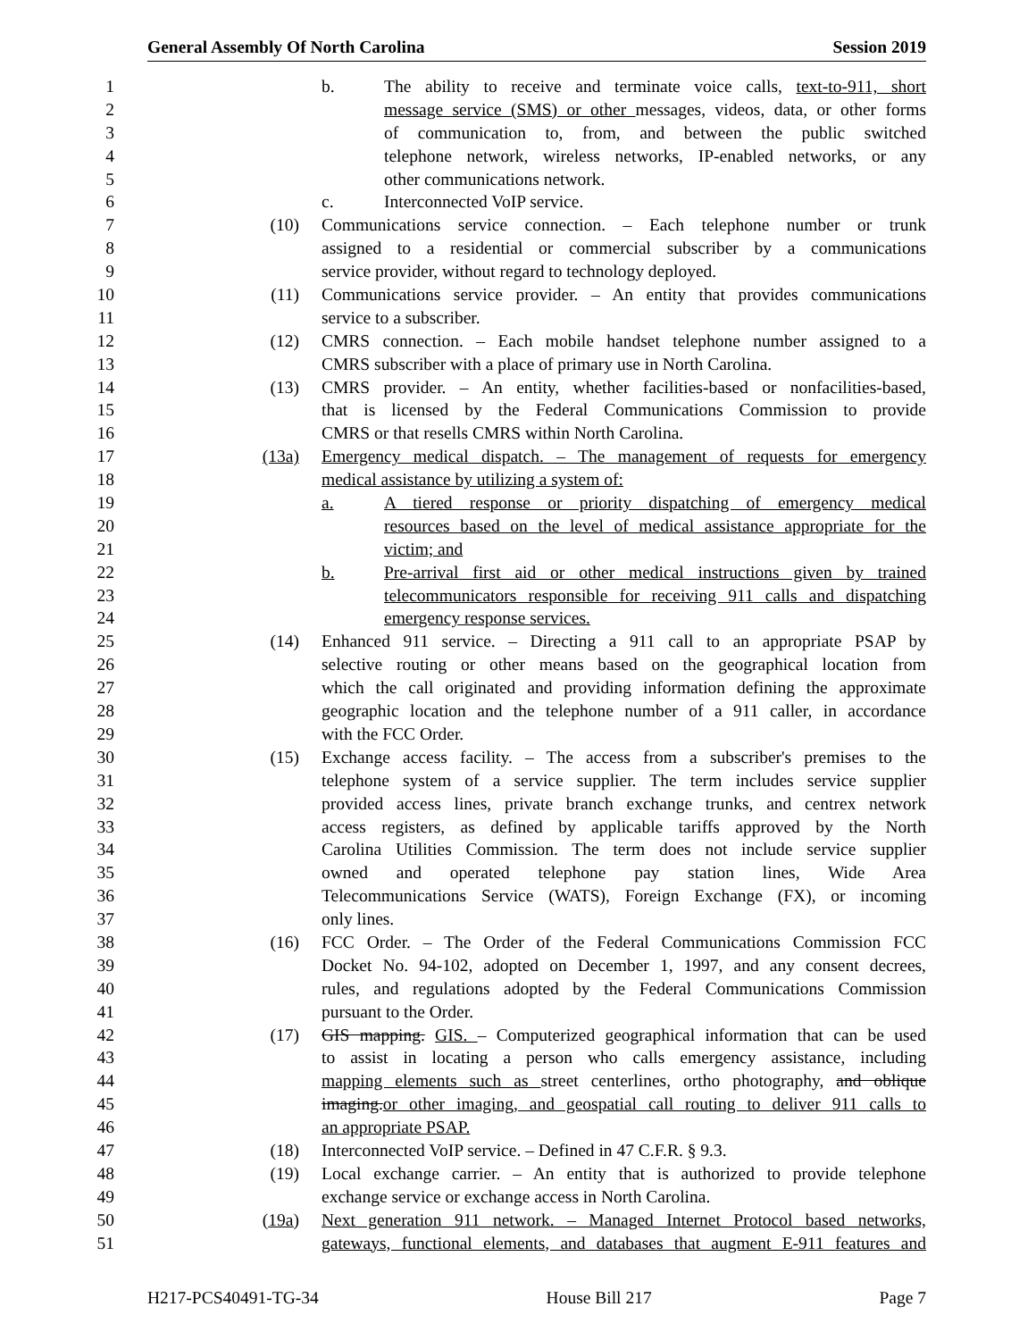General Assembly Of North Carolina Session 2019
1 b. The ability to receive and terminate voice calls, text-to-911, short
2 message service (SMS) or other messages, videos, data, or other forms
3 of communication to, from, and between the public switched
4 telephone network, wireless networks, IP-enabled networks, or any
5 other communications network.
6 c. Interconnected VoIP service.
7 (10) Communications service connection. – Each telephone number or trunk
8 assigned to a residential or commercial subscriber by a communications
9 service provider, without regard to technology deployed.
10 (11) Communications service provider. – An entity that provides communications
11 service to a subscriber.
12 (12) CMRS connection. – Each mobile handset telephone number assigned to a
13 CMRS subscriber with a place of primary use in North Carolina.
14 (13) CMRS provider. – An entity, whether facilities-based or nonfacilities-based,
15 that is licensed by the Federal Communications Commission to provide
16 CMRS or that resells CMRS within North Carolina.
17 (13a) Emergency medical dispatch. – The management of requests for emergency
18 medical assistance by utilizing a system of:
19 a. A tiered response or priority dispatching of emergency medical
20 resources based on the level of medical assistance appropriate for the
21 victim; and
22 b. Pre-arrival first aid or other medical instructions given by trained
23 telecommunicators responsible for receiving 911 calls and dispatching
24 emergency response services.
25 (14) Enhanced 911 service. – Directing a 911 call to an appropriate PSAP by
26 selective routing or other means based on the geographical location from
27 which the call originated and providing information defining the approximate
28 geographic location and the telephone number of a 911 caller, in accordance
29 with the FCC Order.
30 (15) Exchange access facility. – The access from a subscriber's premises to the
31 telephone system of a service supplier. The term includes service supplier
32 provided access lines, private branch exchange trunks, and centrex network
33 access registers, as defined by applicable tariffs approved by the North
34 Carolina Utilities Commission. The term does not include service supplier
35 owned and operated telephone pay station lines, Wide Area
36 Telecommunications Service (WATS), Foreign Exchange (FX), or incoming
37 only lines.
38 (16) FCC Order. – The Order of the Federal Communications Commission FCC
39 Docket No. 94-102, adopted on December 1, 1997, and any consent decrees,
40 rules, and regulations adopted by the Federal Communications Commission
41 pursuant to the Order.
42 (17) GIS mapping. GIS. – Computerized geographical information that can be used
43 to assist in locating a person who calls emergency assistance, including
44 mapping elements such as street centerlines, ortho photography, and oblique
45 imaging.or other imaging, and geospatial call routing to deliver 911 calls to
46 an appropriate PSAP.
47 (18) Interconnected VoIP service. – Defined in 47 C.F.R. § 9.3.
48 (19) Local exchange carrier. – An entity that is authorized to provide telephone
49 exchange service or exchange access in North Carolina.
50 (19a) Next generation 911 network. – Managed Internet Protocol based networks,
51 gateways, functional elements, and databases that augment E-911 features and
H217-PCS40491-TG-34 House Bill 217 Page 7